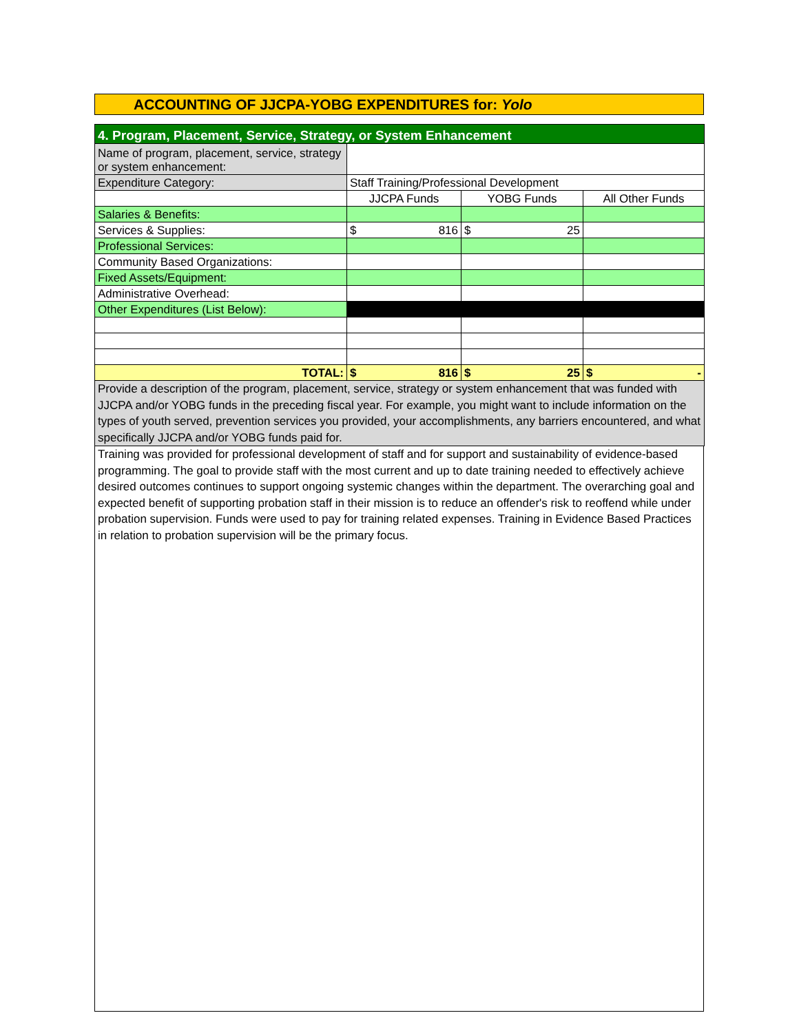ACCOUNTING OF JJCPA-YOBG EXPENDITURES for: Yolo
| 4. Program, Placement, Service, Strategy, or System Enhancement | | | |
| Name of program, placement, service, strategy or system enhancement: | | | |
| Expenditure Category: | Staff Training/Professional Development | | |
| | JJCPA Funds | YOBG Funds | All Other Funds |
| Salaries & Benefits: | | | |
| Services & Supplies: | $ 816 | $ 25 | |
| Professional Services: | | | |
| Community Based Organizations: | | | |
| Fixed Assets/Equipment: | | | |
| Administrative Overhead: | | | |
| Other Expenditures (List Below): | | | |
| TOTAL: | $ 816 | $ 25 | $ - |
| Provide a description of the program, placement, service, strategy or system enhancement that was funded with JJCPA and/or YOBG funds in the preceding fiscal year. For example, you might want to include information on the types of youth served, prevention services you provided, your accomplishments, any barriers encountered, and what specifically JJCPA and/or YOBG funds paid for. | | | |
Training was provided for professional development of staff and for support and sustainability of evidence-based programming. The goal to provide staff with the most current and up to date training needed to effectively achieve desired outcomes continues to support ongoing systemic changes within the department. The overarching goal and expected benefit of supporting probation staff in their mission is to reduce an offender's risk to reoffend while under probation supervision. Funds were used to pay for training related expenses. Training in Evidence Based Practices in relation to probation supervision will be the primary focus.